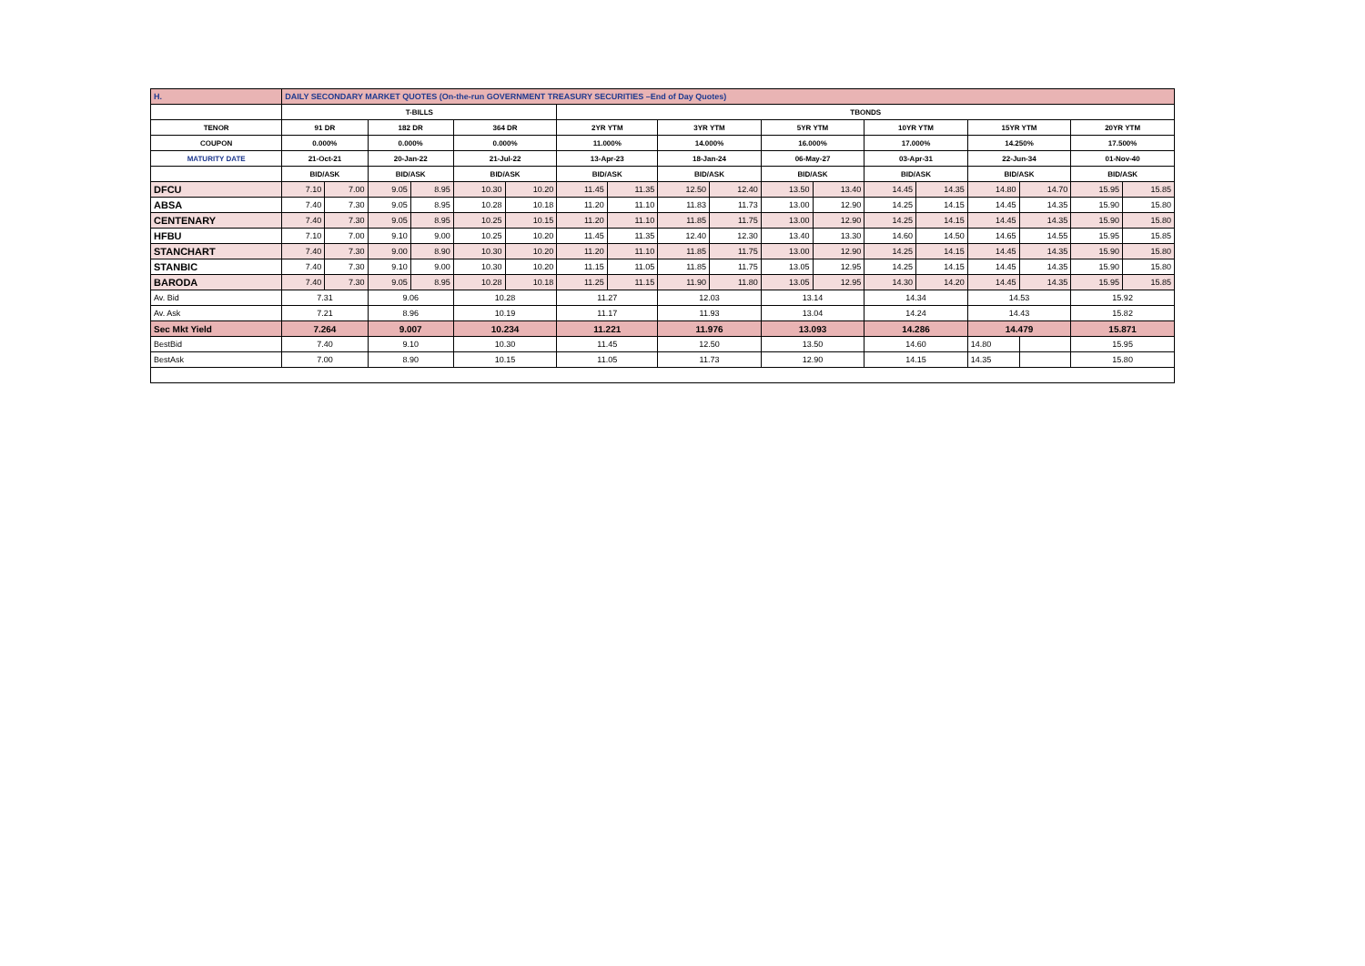| H. | DAILY SECONDARY MARKET QUOTES (On-the-run GOVERNMENT TREASURY SECURITIES –End of Day Quotes) | | | | | | | | | | | | | | | | | |
| | T-BILLS | | | | | | TBONDS | | | | | | | | | | | |
| TENOR | 91 DR | | 182 DR | | 364 DR | | 2YR YTM | | 3YR YTM | | 5YR YTM | | 10YR YTM | | 15YR YTM | | 20YR YTM | |
| COUPON | 0.000% | | 0.000% | | 0.000% | | 11.000% | | 14.000% | | 16.000% | | 17.000% | | 14.250% | | 17.500% | |
| MATURITY DATE | 21-Oct-21 | | 20-Jan-22 | | 21-Jul-22 | | 13-Apr-23 | | 18-Jan-24 | | 06-May-27 | | 03-Apr-31 | | 22-Jun-34 | | 01-Nov-40 | |
| | BID/ASK | | BID/ASK | | BID/ASK | | BID/ASK | | BID/ASK | | BID/ASK | | BID/ASK | | BID/ASK | | BID/ASK | |
| DFCU | 7.10 | 7.00 | 9.05 | 8.95 | 10.30 | 10.20 | 11.45 | 11.35 | 12.50 | 12.40 | 13.50 | 13.40 | 14.45 | 14.35 | 14.80 | 14.70 | 15.95 | 15.85 |
| ABSA | 7.40 | 7.30 | 9.05 | 8.95 | 10.28 | 10.18 | 11.20 | 11.10 | 11.83 | 11.73 | 13.00 | 12.90 | 14.25 | 14.15 | 14.45 | 14.35 | 15.90 | 15.80 |
| CENTENARY | 7.40 | 7.30 | 9.05 | 8.95 | 10.25 | 10.15 | 11.20 | 11.10 | 11.85 | 11.75 | 13.00 | 12.90 | 14.25 | 14.15 | 14.45 | 14.35 | 15.90 | 15.80 |
| HFBU | 7.10 | 7.00 | 9.10 | 9.00 | 10.25 | 10.20 | 11.45 | 11.35 | 12.40 | 12.30 | 13.40 | 13.30 | 14.60 | 14.50 | 14.65 | 14.55 | 15.95 | 15.85 |
| STANCHART | 7.40 | 7.30 | 9.00 | 8.90 | 10.30 | 10.20 | 11.20 | 11.10 | 11.85 | 11.75 | 13.00 | 12.90 | 14.25 | 14.15 | 14.45 | 14.35 | 15.90 | 15.80 |
| STANBIC | 7.40 | 7.30 | 9.10 | 9.00 | 10.30 | 10.20 | 11.15 | 11.05 | 11.85 | 11.75 | 13.05 | 12.95 | 14.25 | 14.15 | 14.45 | 14.35 | 15.90 | 15.80 |
| BARODA | 7.40 | 7.30 | 9.05 | 8.95 | 10.28 | 10.18 | 11.25 | 11.15 | 11.90 | 11.80 | 13.05 | 12.95 | 14.30 | 14.20 | 14.45 | 14.35 | 15.95 | 15.85 |
| Av. Bid | 7.31 | | 9.06 | | 10.28 | | 11.27 | | 12.03 | | 13.14 | | 14.34 | | 14.53 | | 15.92 | |
| Av. Ask | 7.21 | | 8.96 | | 10.19 | | 11.17 | | 11.93 | | 13.04 | | 14.24 | | 14.43 | | 15.82 | |
| Sec Mkt Yield | 7.264 | | 9.007 | | 10.234 | | 11.221 | | 11.976 | | 13.093 | | 14.286 | | 14.479 | | 15.871 | |
| BestBid | 7.40 | | 9.10 | | 10.30 | | 11.45 | | 12.50 | | 13.50 | | 14.60 | | 14.80 | | 15.95 | |
| BestAsk | 7.00 | | 8.90 | | 10.15 | | 11.05 | | 11.73 | | 12.90 | | 14.15 | | 14.35 | | 15.80 | |